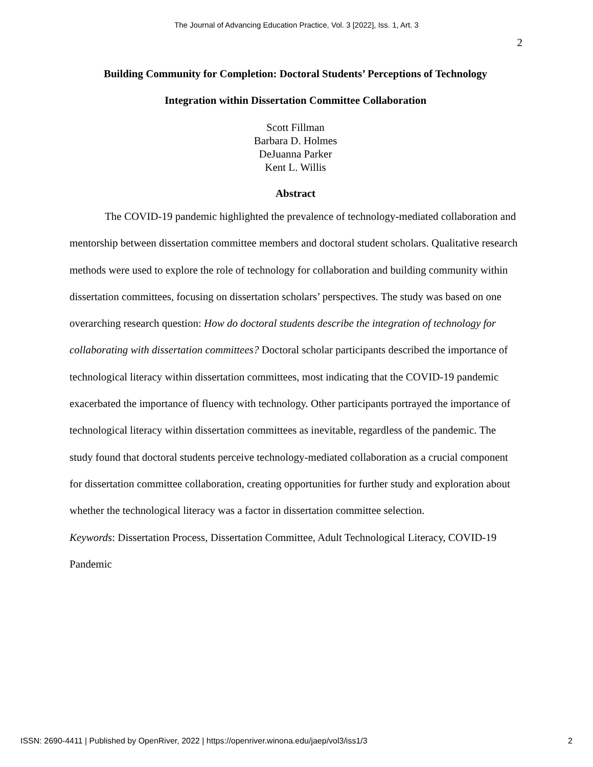The Journal of Advancing Education Practice, Vol. 3 [2022], Iss. 1, Art. 3
2
Building Community for Completion: Doctoral Students’ Perceptions of Technology
Integration within Dissertation Committee Collaboration
Scott Fillman
Barbara D. Holmes
DeJuanna Parker
Kent L. Willis
Abstract
The COVID-19 pandemic highlighted the prevalence of technology-mediated collaboration and mentorship between dissertation committee members and doctoral student scholars. Qualitative research methods were used to explore the role of technology for collaboration and building community within dissertation committees, focusing on dissertation scholars’ perspectives. The study was based on one overarching research question: How do doctoral students describe the integration of technology for collaborating with dissertation committees? Doctoral scholar participants described the importance of technological literacy within dissertation committees, most indicating that the COVID-19 pandemic exacerbated the importance of fluency with technology. Other participants portrayed the importance of technological literacy within dissertation committees as inevitable, regardless of the pandemic. The study found that doctoral students perceive technology-mediated collaboration as a crucial component for dissertation committee collaboration, creating opportunities for further study and exploration about whether the technological literacy was a factor in dissertation committee selection.
Keywords: Dissertation Process, Dissertation Committee, Adult Technological Literacy, COVID-19 Pandemic
ISSN: 2690-4411 | Published by OpenRiver, 2022 | https://openriver.winona.edu/jaep/vol3/iss1/3 2